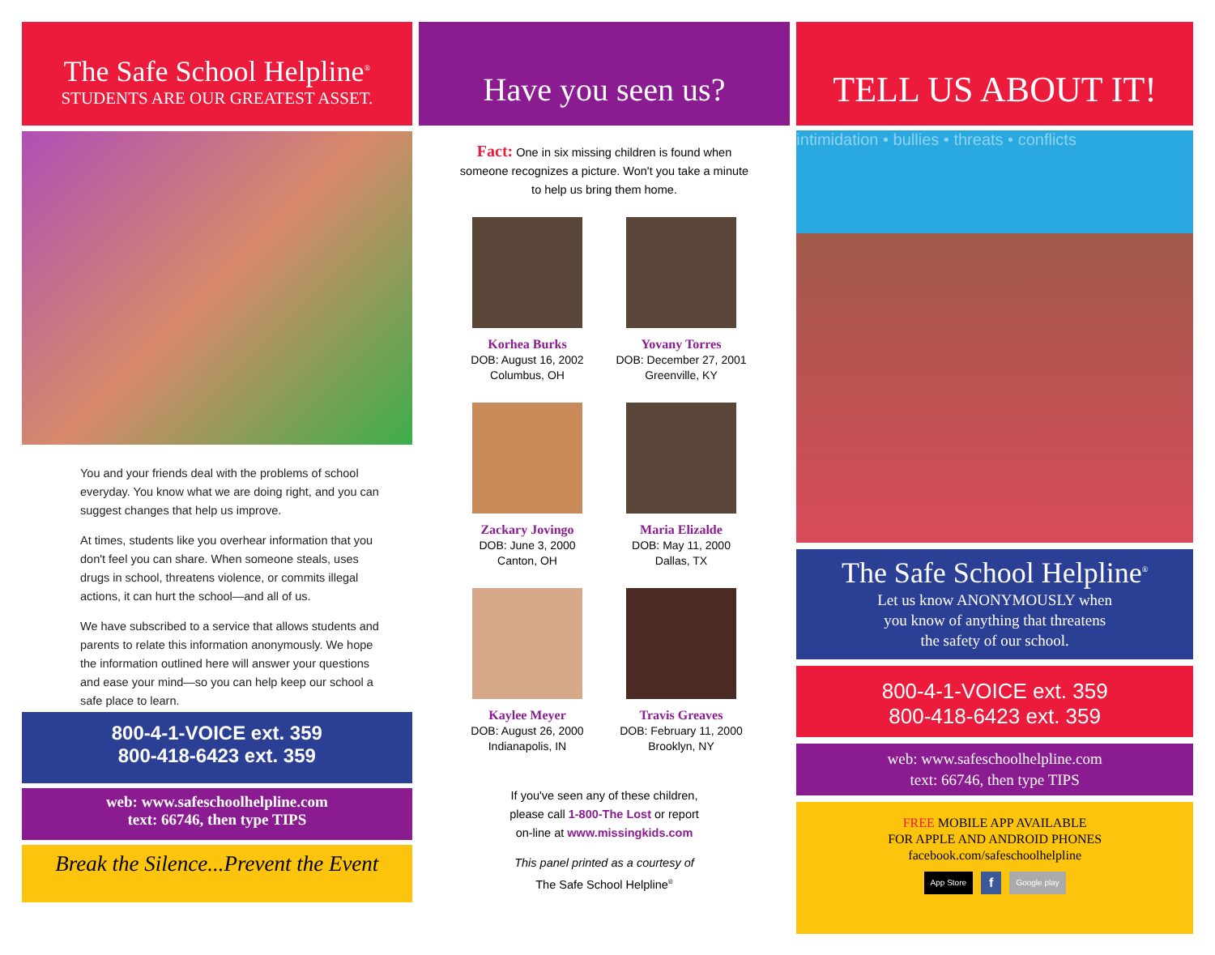The Safe School Helpline<sup>®</sup>
STUDENTS ARE OUR GREATEST ASSET.
You and your friends deal with the problems of school everyday. You know what we are doing right, and you can suggest changes that help us improve.
At times, students like you overhear information that you don't feel you can share. When someone steals, uses drugs in school, threatens violence, or commits illegal actions, it can hurt the school—and all of us.
We have subscribed to a service that allows students and parents to relate this information anonymously. We hope the information outlined here will answer your questions and ease your mind—so you can help keep our school a safe place to learn.
800-4-1-VOICE ext. 359
800-418-6423 ext. 359
web: www.safeschoolhelpline.com
text: 66746, then type TIPS
Break the Silence...Prevent the Event
Have you seen us?
Fact: One in six missing children is found when someone recognizes a picture. Won't you take a minute to help us bring them home.
Korhea Burks
DOB: August 16, 2002
Columbus, OH
Yovany Torres
DOB: December 27, 2001
Greenville, KY
Zackary Jovingo
DOB: June 3, 2000
Canton, OH
Maria Elizalde
DOB: May 11, 2000
Dallas, TX
Kaylee Meyer
DOB: August 26, 2000
Indianapolis, IN
Travis Greaves
DOB: February 11, 2000
Brooklyn, NY
If you've seen any of these children,
please call 1-800-The Lost or report
on-line at www.missingkids.com
This panel printed as a courtesy of
The Safe School Helpline<sup>®</sup>
TELL US ABOUT IT!
intimidation • bullies • threats • conflicts
The Safe School Helpline<sup>®</sup>
Let us know ANONYMOUSLY when
you know of anything that threatens
the safety of our school.
800-4-1-VOICE ext. 359
800-418-6423 ext. 359
web: www.safeschoolhelpline.com
text: 66746, then type TIPS
FREE MOBILE APP AVAILABLE
FOR APPLE AND ANDROID PHONES
facebook.com/safeschoolhelpline
App Store f Google play